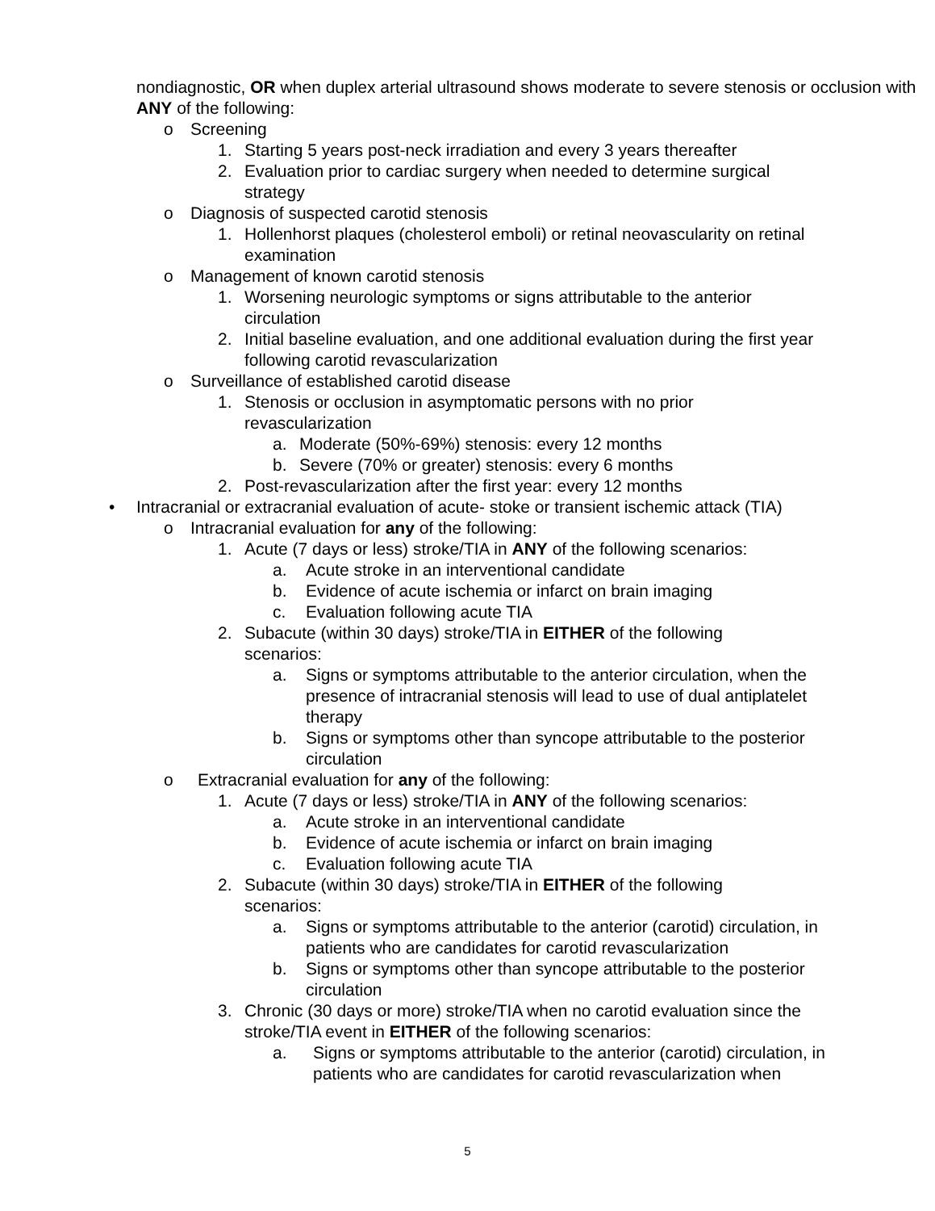nondiagnostic, OR when duplex arterial ultrasound shows moderate to severe stenosis or occlusion with ANY of the following:
o Screening
1. Starting 5 years post-neck irradiation and every 3 years thereafter
2. Evaluation prior to cardiac surgery when needed to determine surgical strategy
o Diagnosis of suspected carotid stenosis
1. Hollenhorst plaques (cholesterol emboli) or retinal neovascularity on retinal examination
o Management of known carotid stenosis
1. Worsening neurologic symptoms or signs attributable to the anterior circulation
2. Initial baseline evaluation, and one additional evaluation during the first year following carotid revascularization
o Surveillance of established carotid disease
1. Stenosis or occlusion in asymptomatic persons with no prior revascularization
a. Moderate (50%-69%) stenosis: every 12 months
b. Severe (70% or greater) stenosis: every 6 months
2. Post-revascularization after the first year: every 12 months
• Intracranial or extracranial evaluation of acute- stoke or transient ischemic attack (TIA)
o Intracranial evaluation for any of the following:
1. Acute (7 days or less) stroke/TIA in ANY of the following scenarios:
a. Acute stroke in an interventional candidate
b. Evidence of acute ischemia or infarct on brain imaging
c. Evaluation following acute TIA
2. Subacute (within 30 days) stroke/TIA in EITHER of the following scenarios:
a. Signs or symptoms attributable to the anterior circulation, when the presence of intracranial stenosis will lead to use of dual antiplatelet therapy
b. Signs or symptoms other than syncope attributable to the posterior circulation
o Extracranial evaluation for any of the following:
1. Acute (7 days or less) stroke/TIA in ANY of the following scenarios:
a. Acute stroke in an interventional candidate
b. Evidence of acute ischemia or infarct on brain imaging
c. Evaluation following acute TIA
2. Subacute (within 30 days) stroke/TIA in EITHER of the following scenarios:
a. Signs or symptoms attributable to the anterior (carotid) circulation, in patients who are candidates for carotid revascularization
b. Signs or symptoms other than syncope attributable to the posterior circulation
3. Chronic (30 days or more) stroke/TIA when no carotid evaluation since the stroke/TIA event in EITHER of the following scenarios:
a. Signs or symptoms attributable to the anterior (carotid) circulation, in patients who are candidates for carotid revascularization when
5